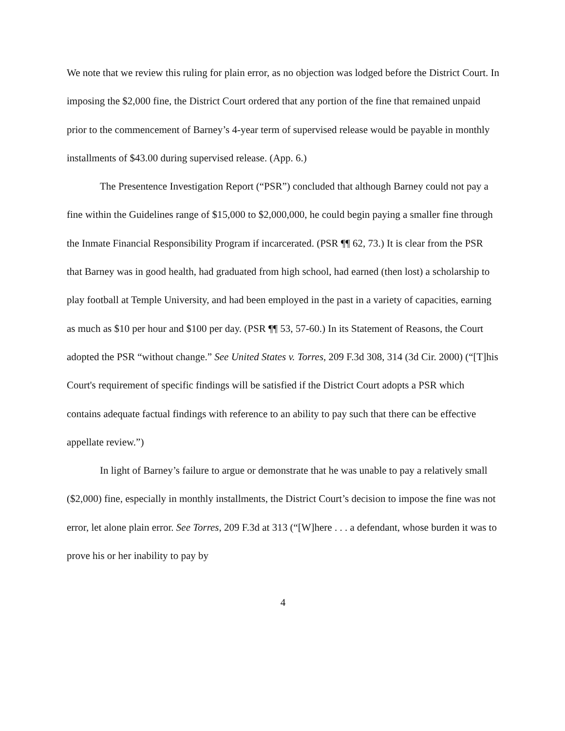We note that we review this ruling for plain error, as no objection was lodged before the District Court. In imposing the $2,000 fine, the District Court ordered that any portion of the fine that remained unpaid prior to the commencement of Barney’s 4-year term of supervised release would be payable in monthly installments of $43.00 during supervised release. (App. 6.)
The Presentence Investigation Report (“PSR”) concluded that although Barney could not pay a fine within the Guidelines range of $15,000 to $2,000,000, he could begin paying a smaller fine through the Inmate Financial Responsibility Program if incarcerated. (PSR ¶¶ 62, 73.) It is clear from the PSR that Barney was in good health, had graduated from high school, had earned (then lost) a scholarship to play football at Temple University, and had been employed in the past in a variety of capacities, earning as much as $10 per hour and $100 per day. (PSR ¶¶ 53, 57-60.) In its Statement of Reasons, the Court adopted the PSR “without change.” See United States v. Torres, 209 F.3d 308, 314 (3d Cir. 2000) (“[T]his Court's requirement of specific findings will be satisfied if the District Court adopts a PSR which contains adequate factual findings with reference to an ability to pay such that there can be effective appellate review.”)
In light of Barney’s failure to argue or demonstrate that he was unable to pay a relatively small ($2,000) fine, especially in monthly installments, the District Court’s decision to impose the fine was not error, let alone plain error. See Torres, 209 F.3d at 313 (“[W]here . . . a defendant, whose burden it was to prove his or her inability to pay by
4